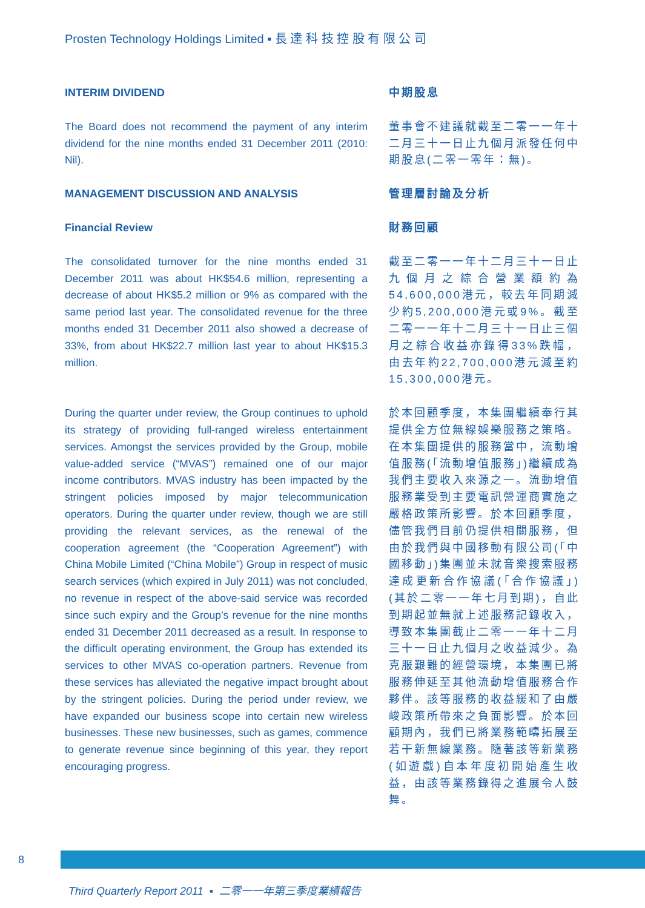Prosten Technology Holdings Limited ▪ 長 達 科 技 控 股 有 限 公 司
INTERIM DIVIDEND
The Board does not recommend the payment of any interim dividend for the nine months ended 31 December 2011 (2010: Nil).
中期股息
董事會不建議就截至二零一一年十二月三十一日止九個月派發任何中期股息(二零一零年：無)。
MANAGEMENT DISCUSSION AND ANALYSIS
Financial Review
The consolidated turnover for the nine months ended 31 December 2011 was about HK$54.6 million, representing a decrease of about HK$5.2 million or 9% as compared with the same period last year. The consolidated revenue for the three months ended 31 December 2011 also showed a decrease of 33%, from about HK$22.7 million last year to about HK$15.3 million.
管理層討論及分析
財務回顧
截至二零一一年十二月三十一日止九個月之綜合營業額約為54,600,000港元，較去年同期減少約5,200,000港元或9%。截至二零一一年十二月三十一日止三個月之綜合收益亦錄得33%跌幅，由去年約22,700,000港元減至約15,300,000港元。
During the quarter under review, the Group continues to uphold its strategy of providing full-ranged wireless entertainment services. Amongst the services provided by the Group, mobile value-added service (“MVAS”) remained one of our major income contributors. MVAS industry has been impacted by the stringent policies imposed by major telecommunication operators. During the quarter under review, though we are still providing the relevant services, as the renewal of the cooperation agreement (the “Cooperation Agreement”) with China Mobile Limited (“China Mobile”) Group in respect of music search services (which expired in July 2011) was not concluded, no revenue in respect of the above-said service was recorded since such expiry and the Group’s revenue for the nine months ended 31 December 2011 decreased as a result. In response to the difficult operating environment, the Group has extended its services to other MVAS co-operation partners. Revenue from these services has alleviated the negative impact brought about by the stringent policies. During the period under review, we have expanded our business scope into certain new wireless businesses. These new businesses, such as games, commence to generate revenue since beginning of this year, they report encouraging progress.
於本回顧季度，本集團繼續奉行其提供全方位無線娛樂服務之策略。在本集團提供的服務當中，流動增值服務(「流動增值服務」)繼續成為我們主要收入來源之一。流動增值服務業受到主要電訊營運商實施之嚴格政策所影響。於本回顧季度，儘管我們目前仍提供相關服務，但由於我們與中國移動有限公司(「中國移動」)集團並未就音樂搜索服務達成更新合作協議(「合作協議」)(其於二零一一年七月到期)，自此到期起並無就上述服務記錄收入，導致本集團截止二零一一年十二月三十一日止九個月之收益減少。為克服艱難的經營環境，本集團已將服務伸延至其他流動增值服務合作夥伴。該等服務的收益緩和了由嚴峻政策所帶來之負面影響。於本回顧期內，我們已將業務範疇拓展至若干新無線業務。隨著該等新業務(如遊戲)自本年度初開始產生收益，由該等業務錄得之進展令人鼓舞。
8
Third Quarterly Report 2011 ▪ 二零一一年第三季度業績報告